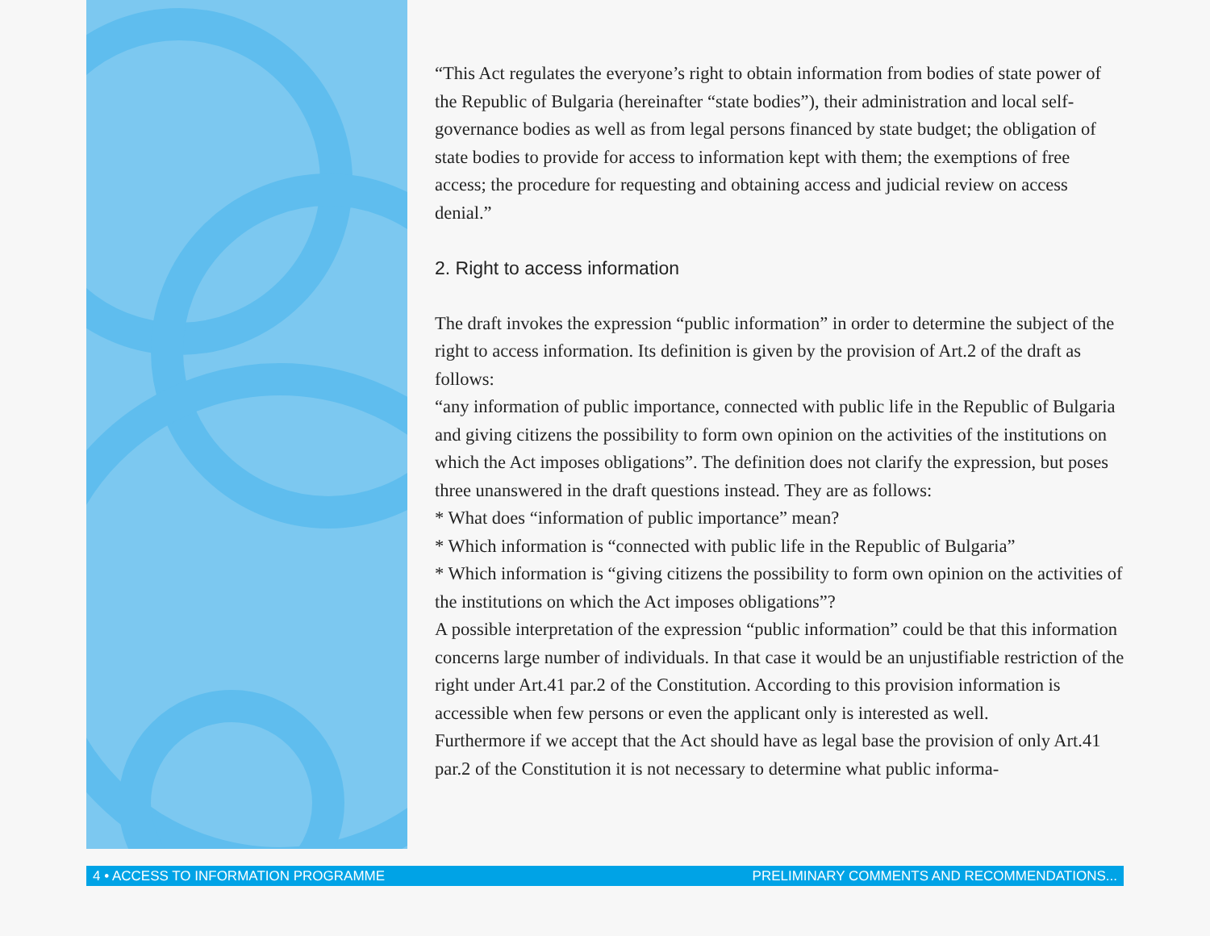“This Act regulates the everyone’s right to obtain information from bodies of state power of the Republic of Bulgaria (hereinafter “state bodies”), their administration and local self-governance bodies as well as from legal persons financed by state budget; the obligation of state bodies to provide for access to information kept with them; the exemptions of free access; the procedure for requesting and obtaining access and judicial review on access denial.”
2. Right to access information
The draft invokes the expression “public information” in order to determine the subject of the right to access information. Its definition is given by the provision of Art.2 of the draft as follows:
“any information of public importance, connected with public life in the Republic of Bulgaria and giving citizens the possibility to form own opinion on the activities of the institutions on which the Act imposes obligations”. The definition does not clarify the expression, but poses three unanswered in the draft questions instead. They are as follows:
* What does “information of public importance” mean?
* Which information is “connected with public life in the Republic of Bulgaria”
* Which information is “giving citizens the possibility to form own opinion on the activities of the institutions on which the Act imposes obligations”?
A possible interpretation of the expression “public information” could be that this information concerns large number of individuals. In that case it would be an unjustifiable restriction of the right under Art.41 par.2 of the Constitution. According to this provision information is accessible when few persons or even the applicant only is interested as well.
Furthermore if we accept that the Act should have as legal base the provision of only Art.41 par.2 of the Constitution it is not necessary to determine what public informa-
4 • ACCESS TO INFORMATION PROGRAMME PRELIMINARY COMMENTS AND RECOMMENDATIONS...